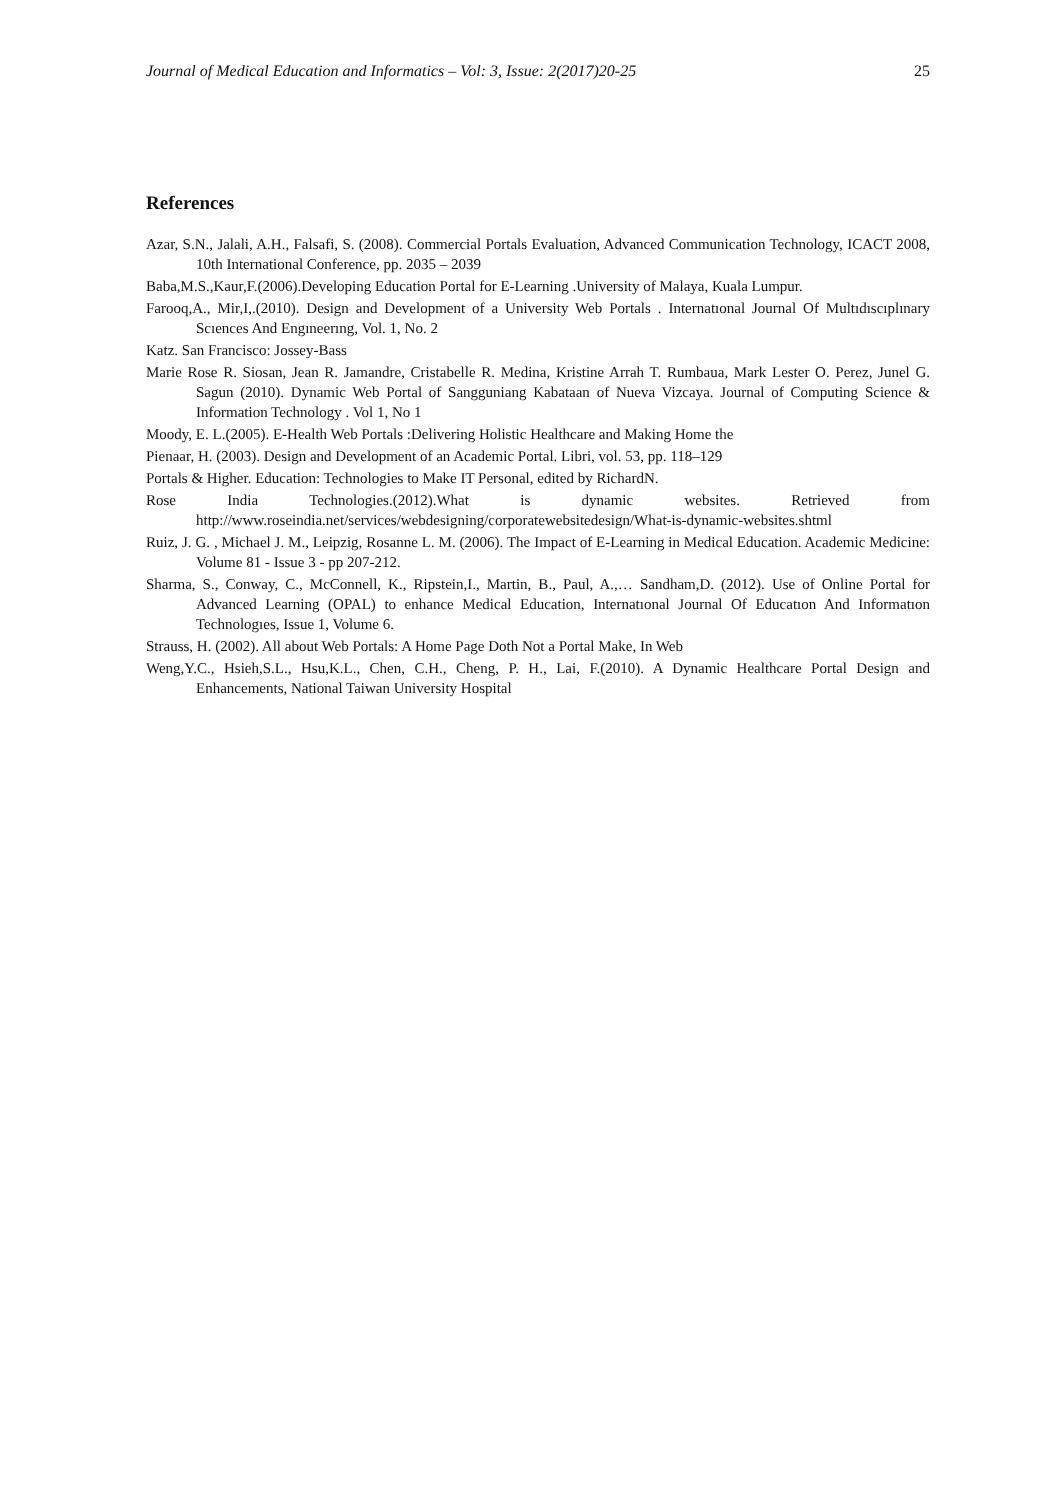Journal of Medical Education and Informatics – Vol: 3, Issue: 2(2017)20-25 25
References
Azar, S.N., Jalali, A.H., Falsafi, S. (2008). Commercial Portals Evaluation, Advanced Communication Technology, ICACT 2008, 10th International Conference, pp. 2035 – 2039
Baba,M.S.,Kaur,F.(2006).Developing Education Portal for E-Learning .University of Malaya, Kuala Lumpur.
Farooq,A., Mir,I,.(2010). Design and Development of a University Web Portals . Internatıonal Journal Of Multıdıscıplınary Scıences And Engıneerıng, Vol. 1, No. 2
Katz. San Francisco: Jossey-Bass
Marie Rose R. Siosan, Jean R. Jamandre, Cristabelle R. Medina, Kristine Arrah T. Rumbaua, Mark Lester O. Perez, Junel G. Sagun (2010). Dynamic Web Portal of Sangguniang Kabataan of Nueva Vizcaya. Journal of Computing Science & Information Technology . Vol 1, No 1
Moody, E. L.(2005). E-Health Web Portals :Delivering Holistic Healthcare and Making Home the
Pienaar, H. (2003). Design and Development of an Academic Portal. Libri, vol. 53, pp. 118–129
Portals & Higher. Education: Technologies to Make IT Personal, edited by RichardN.
Rose India Technologies.(2012).What is dynamic websites. Retrieved from http://www.roseindia.net/services/webdesigning/corporatewebsitedesign/What-is-dynamic-websites.shtml
Ruiz, J. G. , Michael J. M., Leipzig, Rosanne L. M. (2006). The Impact of E-Learning in Medical Education. Academic Medicine: Volume 81 - Issue 3 - pp 207-212.
Sharma, S., Conway, C., McConnell, K., Ripstein,I., Martin, B., Paul, A.,… Sandham,D. (2012). Use of Online Portal for Advanced Learning (OPAL) to enhance Medical Education, Internatıonal Journal Of Educatıon And Informatıon Technologıes, Issue 1, Volume 6.
Strauss, H. (2002). All about Web Portals: A Home Page Doth Not a Portal Make, In Web
Weng,Y.C., Hsieh,S.L., Hsu,K.L., Chen, C.H., Cheng, P. H., Lai, F.(2010). A Dynamic Healthcare Portal Design and Enhancements, National Taiwan University Hospital